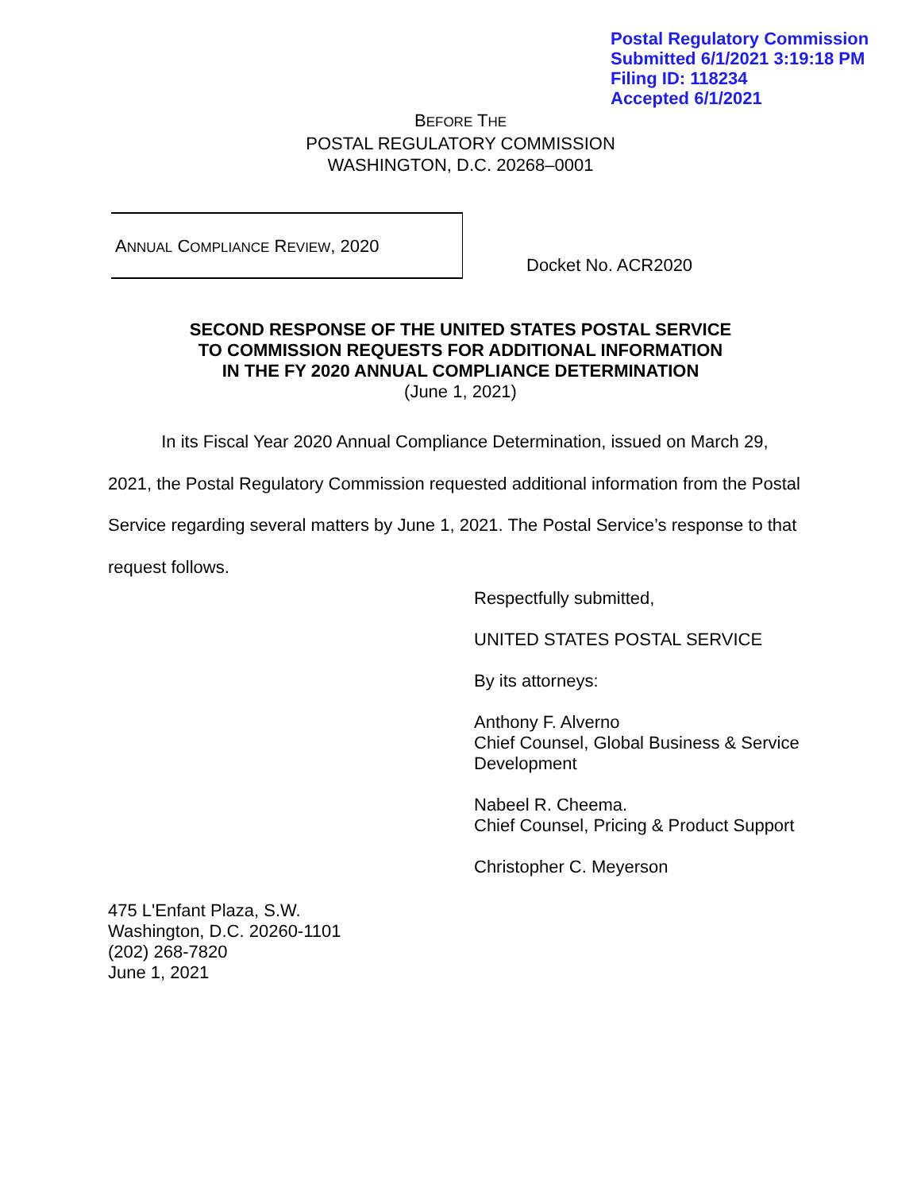Postal Regulatory Commission
Submitted 6/1/2021 3:19:18 PM
Filing ID: 118234
Accepted 6/1/2021
BEFORE THE
POSTAL REGULATORY COMMISSION
WASHINGTON, D.C. 20268–0001
ANNUAL COMPLIANCE REVIEW, 2020
Docket No. ACR2020
SECOND RESPONSE OF THE UNITED STATES POSTAL SERVICE
TO COMMISSION REQUESTS FOR ADDITIONAL INFORMATION
IN THE FY 2020 ANNUAL COMPLIANCE DETERMINATION
(June 1, 2021)
In its Fiscal Year 2020 Annual Compliance Determination, issued on March 29, 2021, the Postal Regulatory Commission requested additional information from the Postal Service regarding several matters by June 1, 2021. The Postal Service’s response to that request follows.
Respectfully submitted,
UNITED STATES POSTAL SERVICE
By its attorneys:
Anthony F. Alverno
Chief Counsel, Global Business & Service
Development
Nabeel R. Cheema.
Chief Counsel, Pricing & Product Support
Christopher C. Meyerson
475 L'Enfant Plaza, S.W.
Washington, D.C. 20260-1101
(202) 268-7820
June 1, 2021